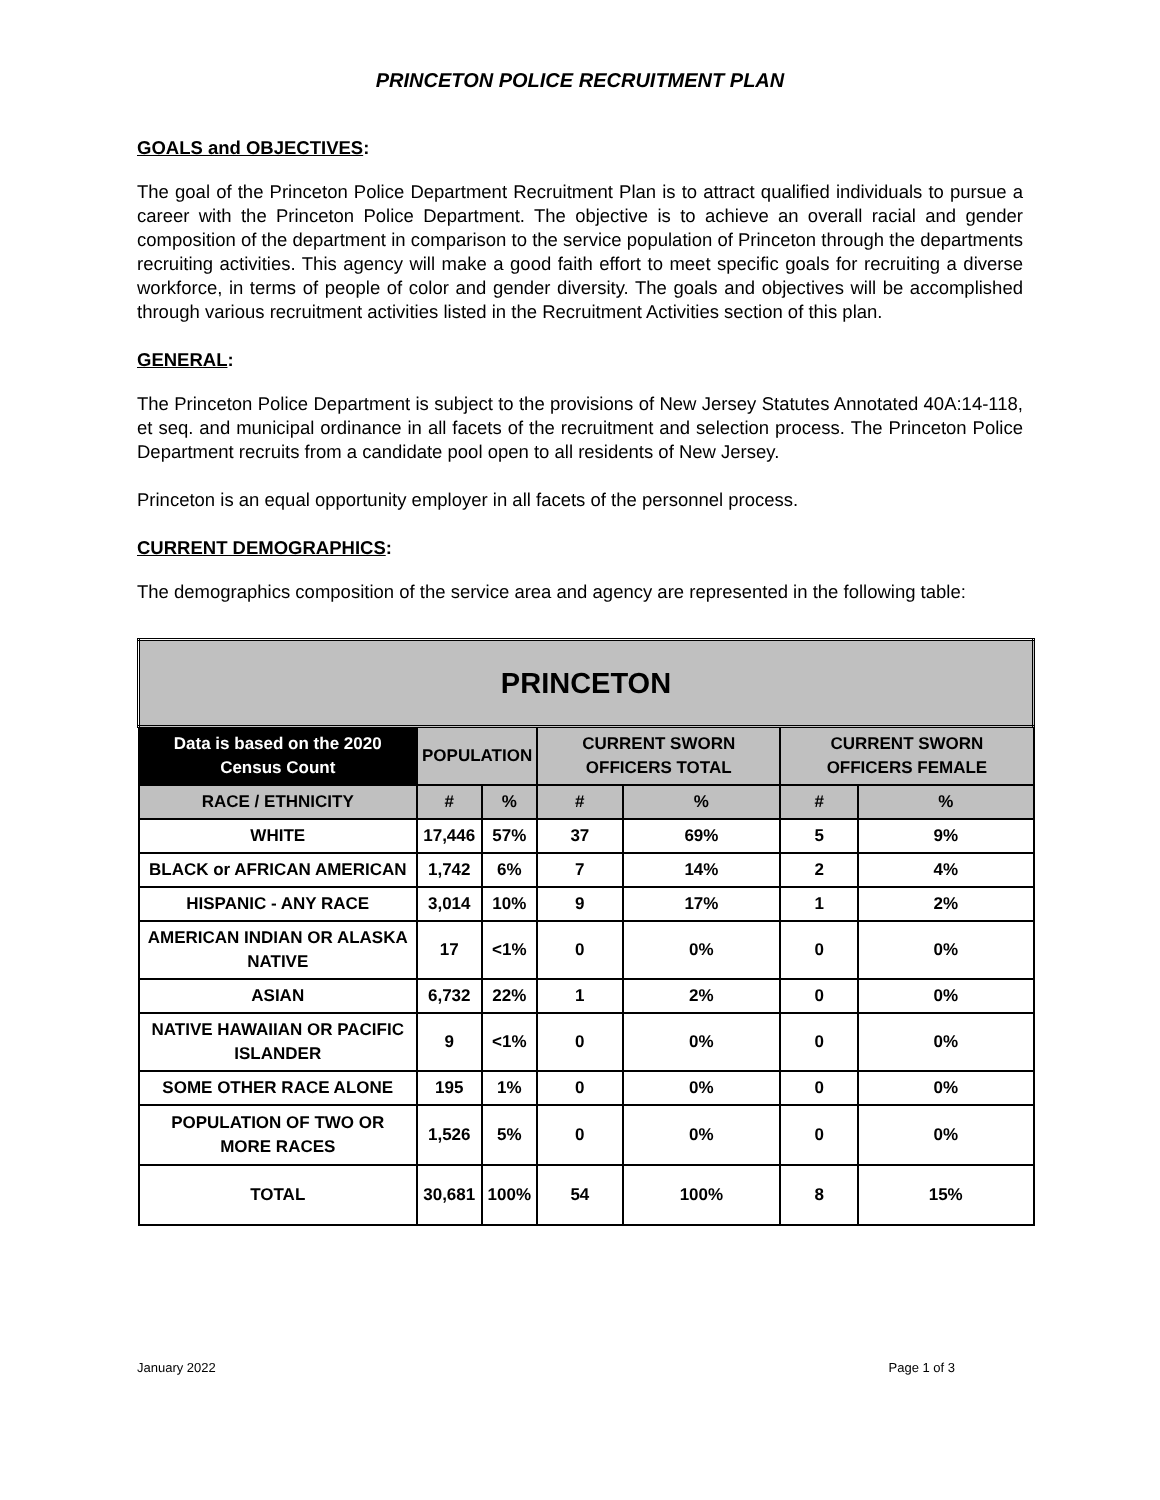PRINCETON POLICE RECRUITMENT PLAN
GOALS and OBJECTIVES:
The goal of the Princeton Police Department Recruitment Plan is to attract qualified individuals to pursue a career with the Princeton Police Department. The objective is to achieve an overall racial and gender composition of the department in comparison to the service population of Princeton through the departments recruiting activities. This agency will make a good faith effort to meet specific goals for recruiting a diverse workforce, in terms of people of color and gender diversity. The goals and objectives will be accomplished through various recruitment activities listed in the Recruitment Activities section of this plan.
GENERAL:
The Princeton Police Department is subject to the provisions of New Jersey Statutes Annotated 40A:14-118, et seq. and municipal ordinance in all facets of the recruitment and selection process. The Princeton Police Department recruits from a candidate pool open to all residents of New Jersey.
Princeton is an equal opportunity employer in all facets of the personnel process.
CURRENT DEMOGRAPHICS:
The demographics composition of the service area and agency are represented in the following table:
| PRINCETON | | | | | | |
| --- | --- | --- | --- | --- | --- | --- |
| Data is based on the 2020 Census Count | POPULATION | | CURRENT SWORN OFFICERS TOTAL | | CURRENT SWORN OFFICERS FEMALE | |
| RACE / ETHNICITY | # | % | # | % | # | % |
| WHITE | 17,446 | 57% | 37 | 69% | 5 | 9% |
| BLACK or AFRICAN AMERICAN | 1,742 | 6% | 7 | 14% | 2 | 4% |
| HISPANIC - ANY RACE | 3,014 | 10% | 9 | 17% | 1 | 2% |
| AMERICAN INDIAN OR ALASKA NATIVE | 17 | <1% | 0 | 0% | 0 | 0% |
| ASIAN | 6,732 | 22% | 1 | 2% | 0 | 0% |
| NATIVE HAWAIIAN OR PACIFIC ISLANDER | 9 | <1% | 0 | 0% | 0 | 0% |
| SOME OTHER RACE ALONE | 195 | 1% | 0 | 0% | 0 | 0% |
| POPULATION OF TWO OR MORE RACES | 1,526 | 5% | 0 | 0% | 0 | 0% |
| TOTAL | 30,681 | 100% | 54 | 100% | 8 | 15% |
January 2022 Page 1 of 3